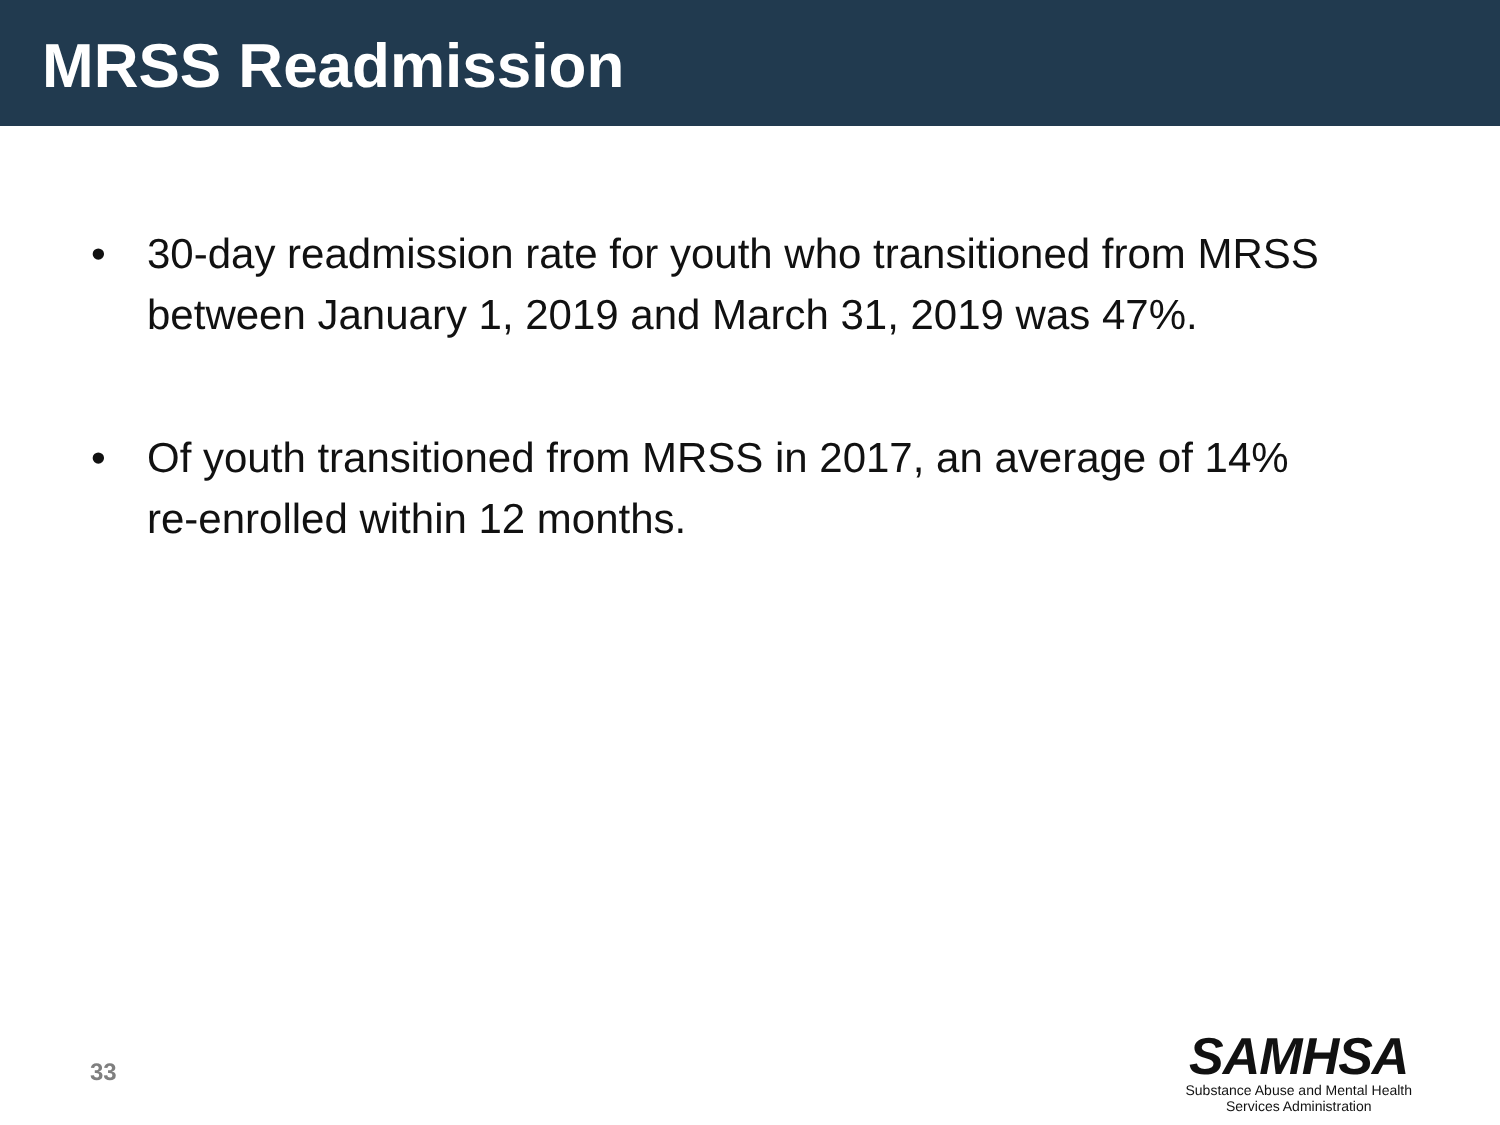MRSS Readmission
• 30-day readmission rate for youth who transitioned from MRSS between January 1, 2019 and March 31, 2019 was 47%.
• Of youth transitioned from MRSS in 2017, an average of 14% re-enrolled within 12 months.
33
SAMHSA
Substance Abuse and Mental Health
Services Administration